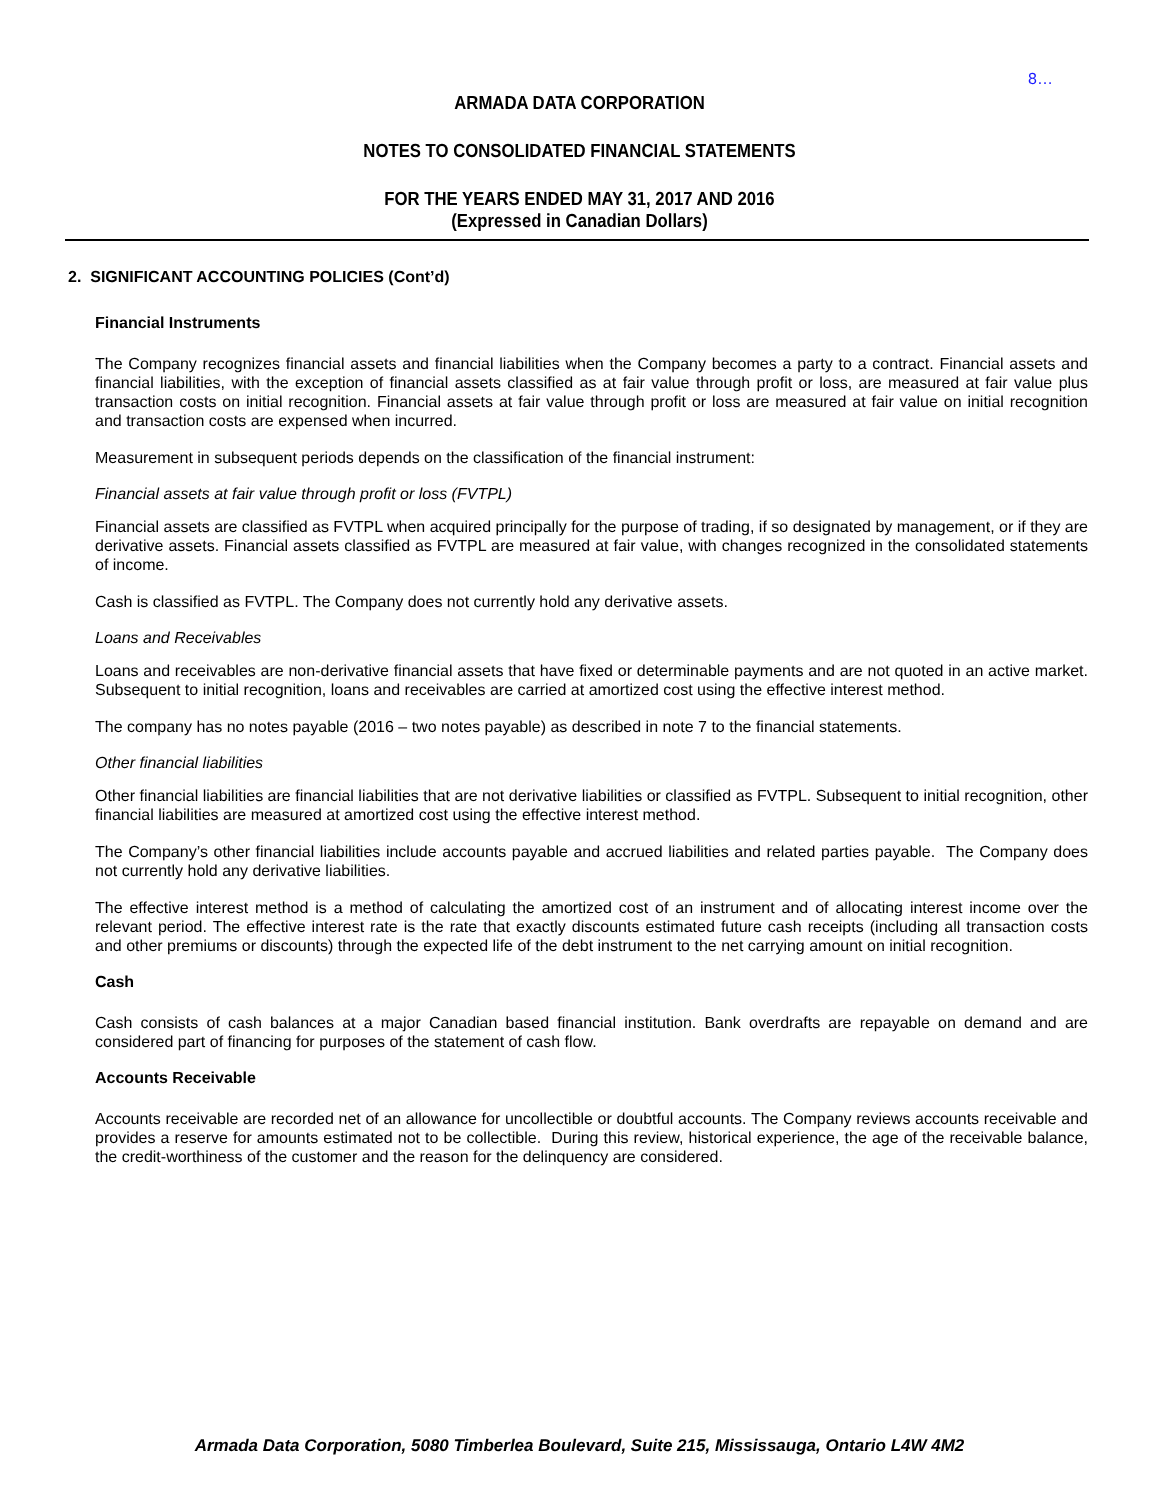8…
ARMADA DATA CORPORATION
NOTES TO CONSOLIDATED FINANCIAL STATEMENTS
FOR THE YEARS ENDED MAY 31, 2017 AND 2016
(Expressed in Canadian Dollars)
2. SIGNIFICANT ACCOUNTING POLICIES (Cont’d)
Financial Instruments
The Company recognizes financial assets and financial liabilities when the Company becomes a party to a contract. Financial assets and financial liabilities, with the exception of financial assets classified as at fair value through profit or loss, are measured at fair value plus transaction costs on initial recognition. Financial assets at fair value through profit or loss are measured at fair value on initial recognition and transaction costs are expensed when incurred.
Measurement in subsequent periods depends on the classification of the financial instrument:
Financial assets at fair value through profit or loss (FVTPL)
Financial assets are classified as FVTPL when acquired principally for the purpose of trading, if so designated by management, or if they are derivative assets. Financial assets classified as FVTPL are measured at fair value, with changes recognized in the consolidated statements of income.
Cash is classified as FVTPL. The Company does not currently hold any derivative assets.
Loans and Receivables
Loans and receivables are non-derivative financial assets that have fixed or determinable payments and are not quoted in an active market. Subsequent to initial recognition, loans and receivables are carried at amortized cost using the effective interest method.
The company has no notes payable (2016 – two notes payable) as described in note 7 to the financial statements.
Other financial liabilities
Other financial liabilities are financial liabilities that are not derivative liabilities or classified as FVTPL. Subsequent to initial recognition, other financial liabilities are measured at amortized cost using the effective interest method.
The Company’s other financial liabilities include accounts payable and accrued liabilities and related parties payable. The Company does not currently hold any derivative liabilities.
The effective interest method is a method of calculating the amortized cost of an instrument and of allocating interest income over the relevant period. The effective interest rate is the rate that exactly discounts estimated future cash receipts (including all transaction costs and other premiums or discounts) through the expected life of the debt instrument to the net carrying amount on initial recognition.
Cash
Cash consists of cash balances at a major Canadian based financial institution. Bank overdrafts are repayable on demand and are considered part of financing for purposes of the statement of cash flow.
Accounts Receivable
Accounts receivable are recorded net of an allowance for uncollectible or doubtful accounts. The Company reviews accounts receivable and provides a reserve for amounts estimated not to be collectible. During this review, historical experience, the age of the receivable balance, the credit-worthiness of the customer and the reason for the delinquency are considered.
Armada Data Corporation, 5080 Timberlea Boulevard, Suite 215, Mississauga, Ontario L4W 4M2